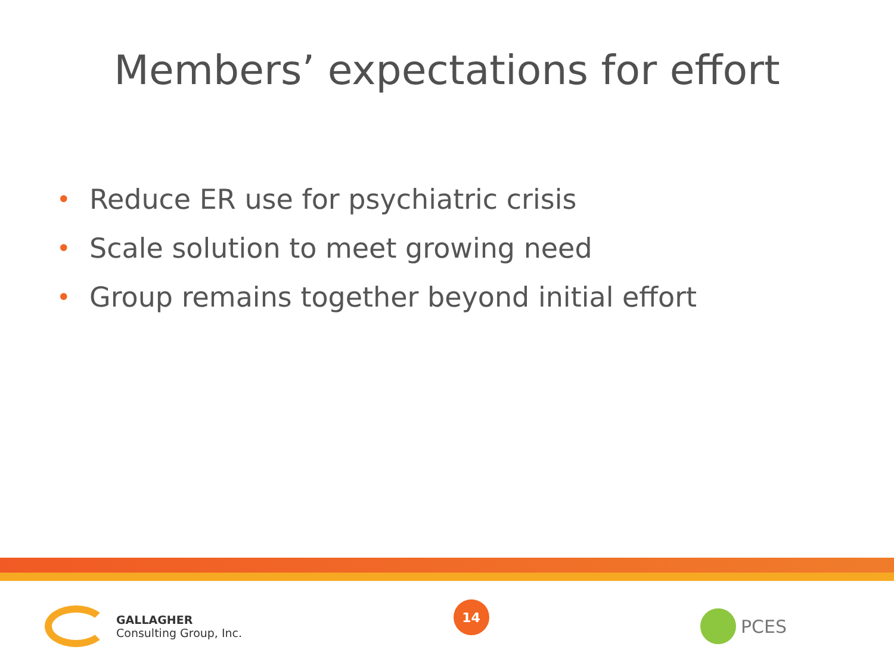Members’ expectations for effort
• Reduce ER use for psychiatric crisis
• Scale solution to meet growing need
• Group remains together beyond initial effort
GALLAGHER
Consulting Group, Inc.
14
PCES